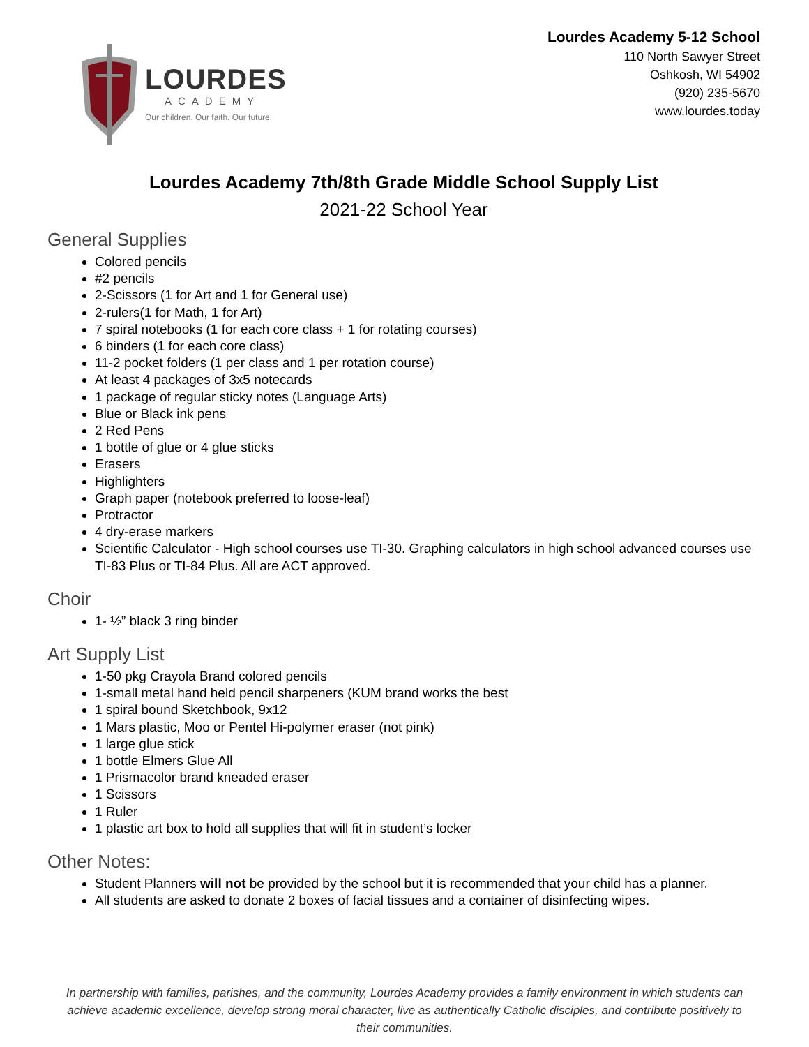LOURDES
ACADEMY
Our children. Our faith. Our future.
Lourdes Academy 5-12 School
110 North Sawyer Street
Oshkosh, WI 54902
(920) 235-5670
www.lourdes.today
Lourdes Academy 7th/8th Grade Middle School Supply List
2021-22 School Year
General Supplies
Colored pencils
#2 pencils
2-Scissors (1 for Art and 1 for General use)
2-rulers(1 for Math, 1 for Art)
7 spiral notebooks (1 for each core class + 1 for rotating courses)
6 binders (1 for each core class)
11-2 pocket folders (1 per class and 1 per rotation course)
At least 4 packages of 3x5 notecards
1 package of regular sticky notes (Language Arts)
Blue or Black ink pens
2 Red Pens
1 bottle of glue or 4 glue sticks
Erasers
Highlighters
Graph paper (notebook preferred to loose-leaf)
Protractor
4 dry-erase markers
Scientific Calculator - High school courses use TI-30. Graphing calculators in high school advanced courses use TI-83 Plus or TI-84 Plus. All are ACT approved.
Choir
1- ½” black 3 ring binder
Art Supply List
1-50 pkg Crayola Brand colored pencils
1-small metal hand held pencil sharpeners (KUM brand works the best
1 spiral bound Sketchbook, 9x12
1 Mars plastic, Moo or Pentel Hi-polymer eraser (not pink)
1 large glue stick
1 bottle Elmers Glue All
1 Prismacolor brand kneaded eraser
1 Scissors
1 Ruler
1 plastic art box to hold all supplies that will fit in student’s locker
Other Notes:
Student Planners will not be provided by the school but it is recommended that your child has a planner.
All students are asked to donate 2 boxes of facial tissues and a container of disinfecting wipes.
In partnership with families, parishes, and the community, Lourdes Academy provides a family environment in which students can achieve academic excellence, develop strong moral character, live as authentically Catholic disciples, and contribute positively to their communities.